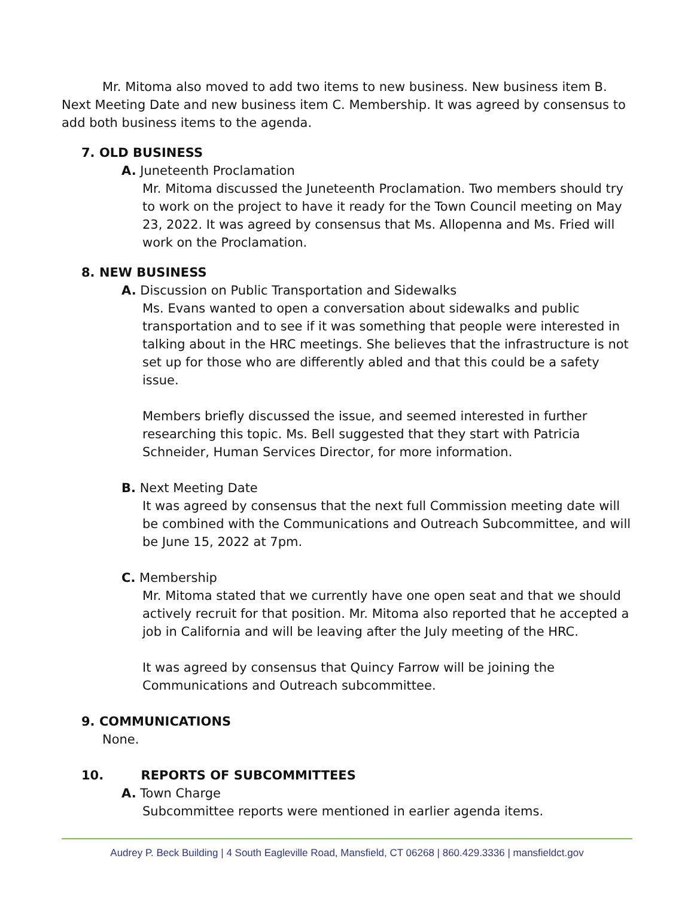Mr. Mitoma also moved to add two items to new business. New business item B. Next Meeting Date and new business item C. Membership. It was agreed by consensus to add both business items to the agenda.
7. OLD BUSINESS
A. Juneteenth Proclamation
Mr. Mitoma discussed the Juneteenth Proclamation. Two members should try to work on the project to have it ready for the Town Council meeting on May 23, 2022. It was agreed by consensus that Ms. Allopenna and Ms. Fried will work on the Proclamation.
8. NEW BUSINESS
A. Discussion on Public Transportation and Sidewalks
Ms. Evans wanted to open a conversation about sidewalks and public transportation and to see if it was something that people were interested in talking about in the HRC meetings. She believes that the infrastructure is not set up for those who are differently abled and that this could be a safety issue.
Members briefly discussed the issue, and seemed interested in further researching this topic. Ms. Bell suggested that they start with Patricia Schneider, Human Services Director, for more information.
B. Next Meeting Date
It was agreed by consensus that the next full Commission meeting date will be combined with the Communications and Outreach Subcommittee, and will be June 15, 2022 at 7pm.
C. Membership
Mr. Mitoma stated that we currently have one open seat and that we should actively recruit for that position. Mr. Mitoma also reported that he accepted a job in California and will be leaving after the July meeting of the HRC.
It was agreed by consensus that Quincy Farrow will be joining the Communications and Outreach subcommittee.
9. COMMUNICATIONS
None.
10. REPORTS OF SUBCOMMITTEES
A. Town Charge
Subcommittee reports were mentioned in earlier agenda items.
Audrey P. Beck Building | 4 South Eagleville Road, Mansfield, CT 06268 | 860.429.3336 | mansfieldct.gov